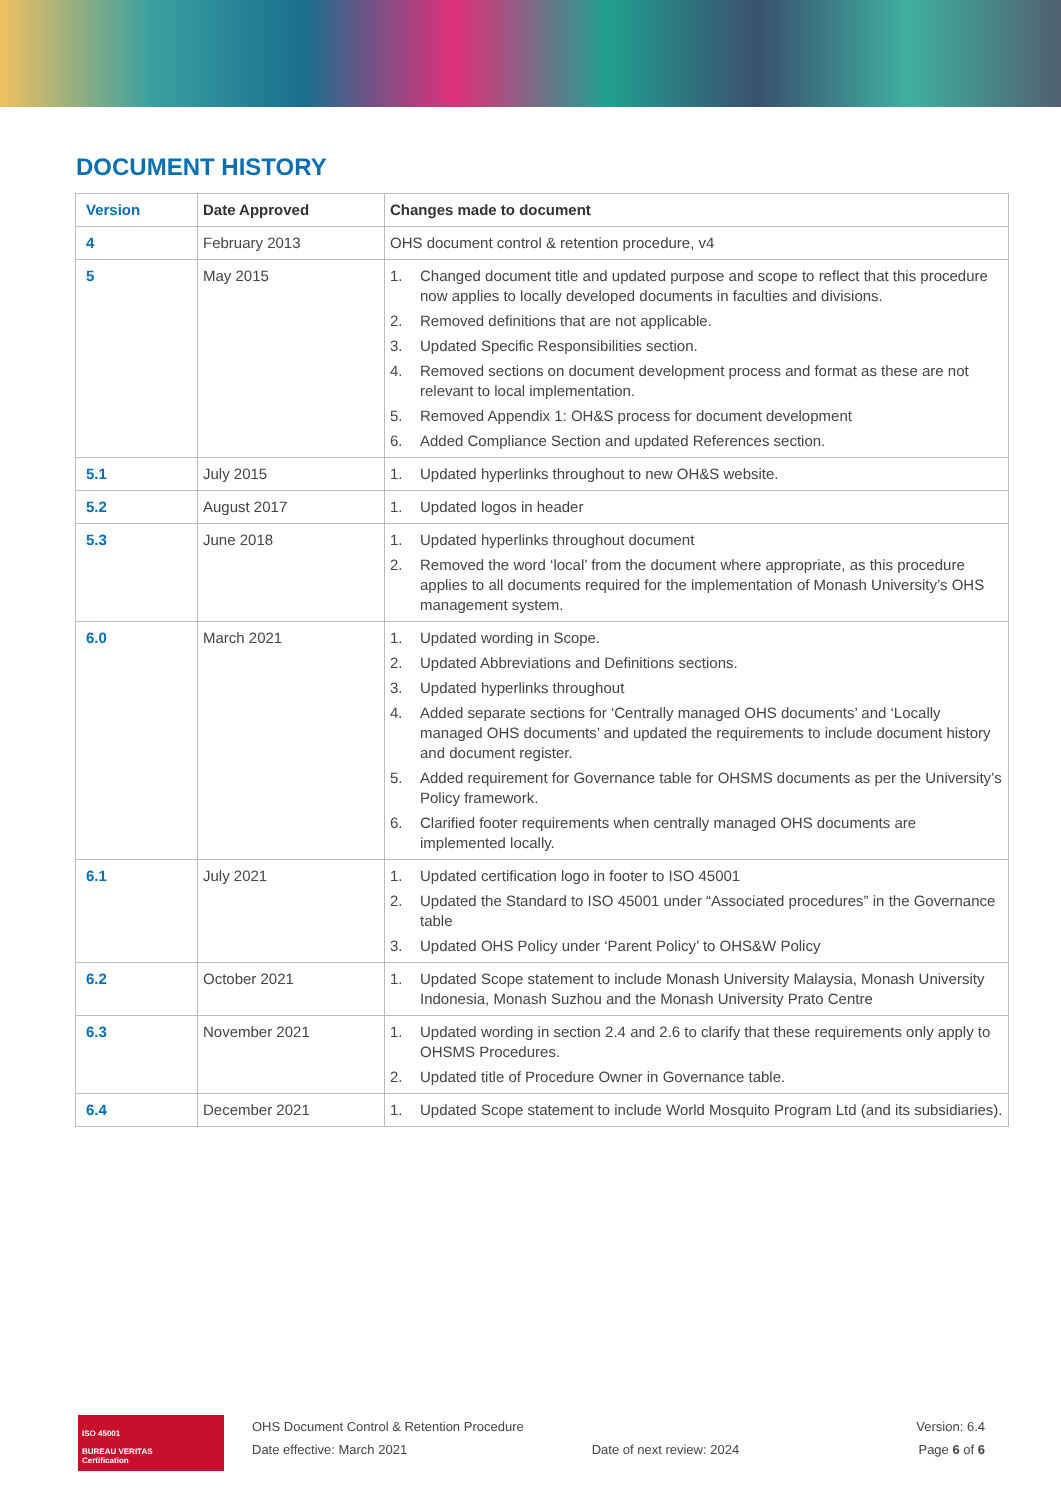DOCUMENT HISTORY
| Version | Date Approved | Changes made to document |
| --- | --- | --- |
| 4 | February 2013 | OHS document control & retention procedure, v4 |
| 5 | May 2015 | 1. Changed document title and updated purpose and scope to reflect that this procedure now applies to locally developed documents in faculties and divisions. 2. Removed definitions that are not applicable. 3. Updated Specific Responsibilities section. 4. Removed sections on document development process and format as these are not relevant to local implementation. 5. Removed Appendix 1: OH&S process for document development 6. Added Compliance Section and updated References section. |
| 5.1 | July 2015 | 1. Updated hyperlinks throughout to new OH&S website. |
| 5.2 | August 2017 | 1. Updated logos in header |
| 5.3 | June 2018 | 1. Updated hyperlinks throughout document 2. Removed the word ‘local’ from the document where appropriate, as this procedure applies to all documents required for the implementation of Monash University’s OHS management system. |
| 6.0 | March 2021 | 1. Updated wording in Scope. 2. Updated Abbreviations and Definitions sections. 3. Updated hyperlinks throughout 4. Added separate sections for ‘Centrally managed OHS documents’ and ‘Locally managed OHS documents’ and updated the requirements to include document history and document register. 5. Added requirement for Governance table for OHSMS documents as per the University’s Policy framework. 6. Clarified footer requirements when centrally managed OHS documents are implemented locally. |
| 6.1 | July 2021 | 1. Updated certification logo in footer to ISO 45001 2. Updated the Standard to ISO 45001 under “Associated procedures” in the Governance table 3. Updated OHS Policy under ‘Parent Policy’ to OHS&W Policy |
| 6.2 | October 2021 | 1. Updated Scope statement to include Monash University Malaysia, Monash University Indonesia, Monash Suzhou and the Monash University Prato Centre |
| 6.3 | November 2021 | 1. Updated wording in section 2.4 and 2.6 to clarify that these requirements only apply to OHSMS Procedures. 2. Updated title of Procedure Owner in Governance table. |
| 6.4 | December 2021 | 1. Updated Scope statement to include World Mosquito Program Ltd (and its subsidiaries). |
ISO 45001
BUREAU VERITAS
Certification
OHS Document Control & Retention Procedure
Date effective: March 2021
Date of next review: 2024 Version: 6.4
Page 6 of 6